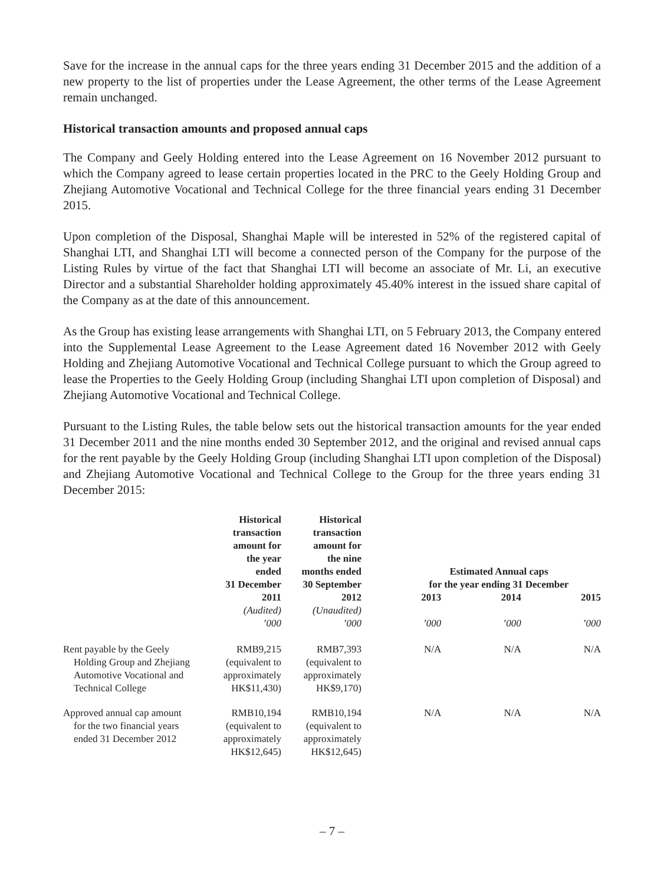Save for the increase in the annual caps for the three years ending 31 December 2015 and the addition of a new property to the list of properties under the Lease Agreement, the other terms of the Lease Agreement remain unchanged.
Historical transaction amounts and proposed annual caps
The Company and Geely Holding entered into the Lease Agreement on 16 November 2012 pursuant to which the Company agreed to lease certain properties located in the PRC to the Geely Holding Group and Zhejiang Automotive Vocational and Technical College for the three financial years ending 31 December 2015.
Upon completion of the Disposal, Shanghai Maple will be interested in 52% of the registered capital of Shanghai LTI, and Shanghai LTI will become a connected person of the Company for the purpose of the Listing Rules by virtue of the fact that Shanghai LTI will become an associate of Mr. Li, an executive Director and a substantial Shareholder holding approximately 45.40% interest in the issued share capital of the Company as at the date of this announcement.
As the Group has existing lease arrangements with Shanghai LTI, on 5 February 2013, the Company entered into the Supplemental Lease Agreement to the Lease Agreement dated 16 November 2012 with Geely Holding and Zhejiang Automotive Vocational and Technical College pursuant to which the Group agreed to lease the Properties to the Geely Holding Group (including Shanghai LTI upon completion of Disposal) and Zhejiang Automotive Vocational and Technical College.
Pursuant to the Listing Rules, the table below sets out the historical transaction amounts for the year ended 31 December 2011 and the nine months ended 30 September 2012, and the original and revised annual caps for the rent payable by the Geely Holding Group (including Shanghai LTI upon completion of the Disposal) and Zhejiang Automotive Vocational and Technical College to the Group for the three years ending 31 December 2015:
| | Historical transaction amount for the year ended 31 December | Historical transaction amount for the nine months ended 30 September | Estimated Annual caps for the year ending 31 December | | |
| --- | --- | --- | --- | --- | --- |
| | 2011 | 2012 | 2013 | 2014 | 2015 |
| | (Audited) | (Unaudited) | | | |
| | ’000 | ’000 | ’000 | ’000 | ’000 |
| Rent payable by the Geely Holding Group and Zhejiang Automotive Vocational and Technical College | RMB9,215 (equivalent to approximately HK$11,430) | RMB7,393 (equivalent to approximately HK$9,170) | N/A | N/A | N/A |
| Approved annual cap amount for the two financial years ended 31 December 2012 | RMB10,194 (equivalent to approximately HK$12,645) | RMB10,194 (equivalent to approximately HK$12,645) | N/A | N/A | N/A |
– 7 –